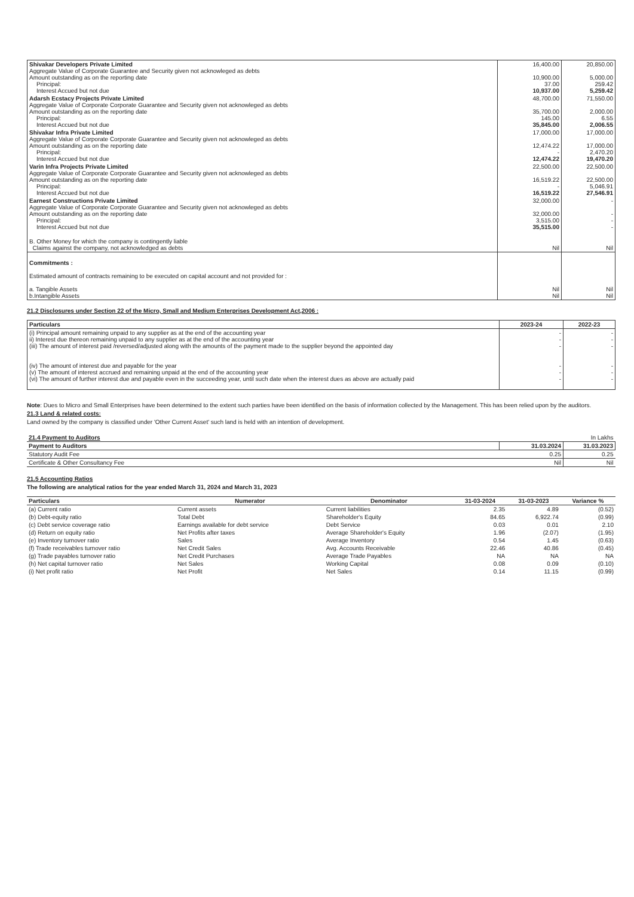| Shivakar Developers Private Limited Aggregate Value of Corporate Guarantee and Security given not acknowleged as debts Amount outstanding as on the reporting date Principal: Interest Accued but not due | 16,400.00 10,900.00 37.00 10,937.00 | 20,850.00 5,000.00 259.42 5,259.42 |
| Adarsh Ecstacy Projects Private Limited Aggregate Value of Corporate Corporate Guarantee and Security given not acknowleged as debts Amount outstanding as on the reporting date Principal: Interest Accued but not due | 48,700.00 35,700.00 145.00 35,845.00 | 71,550.00 2,000.00 6.55 2,006.55 |
| Shivakar Infra Private Limited Aggregate Value of Corporate Corporate Guarantee and Security given not acknowleged as debts Amount outstanding as on the reporting date Principal: Interest Accued but not due | 17,000.00 12,474.22 - 12,474.22 | 17,000.00 17,000.00 2,470.20 19,470.20 |
| Varin Infra Projects Private Limited Aggregate Value of Corporate Corporate Guarantee and Security given not acknowleged as debts Amount outstanding as on the reporting date Principal: Interest Accued but not due | 22,500.00 16,519.22 - 16,519.22 | 22,500.00 22,500.00 5,046.91 27,546.91 |
| Earnest Constructions Private Limited Aggregate Value of Corporate Corporate Guarantee and Security given not acknowleged as debts Amount outstanding as on the reporting date Principal: Interest Accued but not due | 32,000.00 32,000.00 3,515.00 35,515.00 | - - - - |
| B. Other Money for which the company is contingently liable Claims against the company, not acknowledged as debts | Nil | Nil |
| Commitments : Estimated amount of contracts remaining to be executed on capital account and not provided for : a. Tangible Assets b.Intangible Assets | Nil Nil | Nil Nil |
21.2 Disclosures under Section 22 of the Micro, Small and Medium Enterprises Development Act,2006 :
| Particulars | 2023-24 | 2022-23 |
| --- | --- | --- |
| (i) Principal amount remaining unpaid to any supplier as at the end of the accounting year ii) Interest due thereon remaining unpaid to any supplier as at the end of the accounting year (iii) The amount of interest paid /reversed/adjusted along with the amounts of the payment made to the supplier beyond the appointed day (iv) The amount of interest due and payable for the year (v) The amount of interest accrued and remaining unpaid at the end of the accounting year (vi) The amount of further interest due and payable even in the succeeding year, until such date when the interest dues as above are actually paid | - - - - - - | - - - - - - |
Note: Dues to Micro and Small Enterprises have been determined to the extent such parties have been identified on the basis of information collected by the Management. This has been relied upon by the auditors.
21.3 Land & related costs:
Land owned by the company is classified under 'Other Current Asset' such land is held with an intention of development.
| 21.4 Payment to Auditors | In Lakhs | |
| Payment to Auditors | 31.03.2024 | 31.03.2023 |
| Statutory Audit Fee | 0.25 | 0.25 |
| Certificate & Other Consultancy Fee | Nil | Nil |
21.5 Accounting Ratios
The following are analytical ratios for the year ended March 31, 2024 and March 31, 2023
| Particulars | Numerator | Denominator | 31-03-2024 | 31-03-2023 | Variance % |
| --- | --- | --- | --- | --- | --- |
| (a) Current ratio | Current assets | Current liabilities | 2.35 | 4.89 | (0.52) |
| (b) Debt-equity ratio | Total Debt | Shareholder's Equity | 84.65 | 6,922.74 | (0.99) |
| (c) Debt service coverage ratio | Earnings available for debt service | Debt Service | 0.03 | 0.01 | 2.10 |
| (d) Return on equity ratio | Net Profits after taxes | Average Shareholder's Equity | 1.96 | (2.07) | (1.95) |
| (e) Inventory turnover ratio | Sales | Average Inventory | 0.54 | 1.45 | (0.63) |
| (f) Trade receivables turnover ratio | Net Credit Sales | Avg. Accounts Receivable | 22.46 | 40.86 | (0.45) |
| (g) Trade payables turnover ratio | Net Credit Purchases | Average Trade Payables | NA | NA | NA |
| (h) Net capital turnover ratio | Net Sales | Working Capital | 0.08 | 0.09 | (0.10) |
| (i) Net profit ratio | Net Profit | Net Sales | 0.14 | 11.15 | (0.99) |